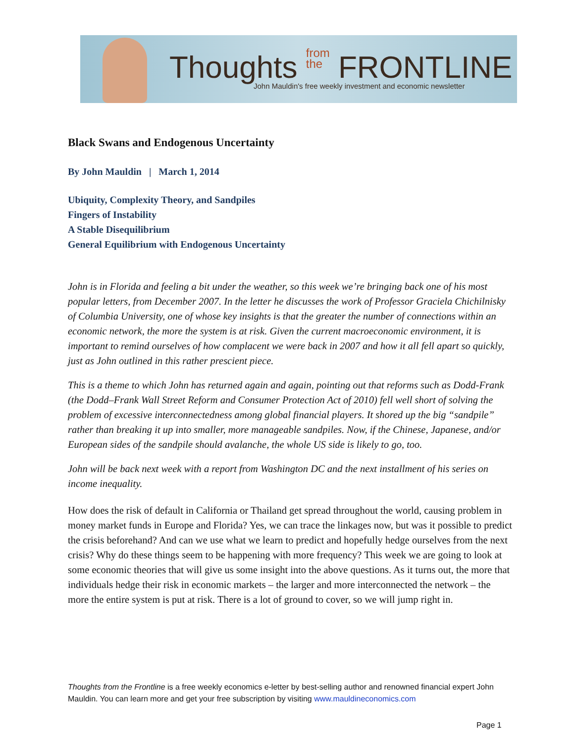Thoughts from
the FRONTLINE
John Mauldin's free weekly investment and economic newsletter
Black Swans and Endogenous Uncertainty
By John Mauldin | March 1, 2014
Ubiquity, Complexity Theory, and Sandpiles
Fingers of Instability
A Stable Disequilibrium
General Equilibrium with Endogenous Uncertainty
John is in Florida and feeling a bit under the weather, so this week we’re bringing back one of his most popular letters, from December 2007. In the letter he discusses the work of Professor Graciela Chichilnisky of Columbia University, one of whose key insights is that the greater the number of connections within an economic network, the more the system is at risk. Given the current macroeconomic environment, it is important to remind ourselves of how complacent we were back in 2007 and how it all fell apart so quickly, just as John outlined in this rather prescient piece.
This is a theme to which John has returned again and again, pointing out that reforms such as Dodd-Frank (the Dodd–Frank Wall Street Reform and Consumer Protection Act of 2010) fell well short of solving the problem of excessive interconnectedness among global financial players. It shored up the big “sandpile” rather than breaking it up into smaller, more manageable sandpiles. Now, if the Chinese, Japanese, and/or European sides of the sandpile should avalanche, the whole US side is likely to go, too.
John will be back next week with a report from Washington DC and the next installment of his series on income inequality.
How does the risk of default in California or Thailand get spread throughout the world, causing problem in money market funds in Europe and Florida? Yes, we can trace the linkages now, but was it possible to predict the crisis beforehand? And can we use what we learn to predict and hopefully hedge ourselves from the next crisis? Why do these things seem to be happening with more frequency? This week we are going to look at some economic theories that will give us some insight into the above questions. As it turns out, the more that individuals hedge their risk in economic markets – the larger and more interconnected the network – the more the entire system is put at risk. There is a lot of ground to cover, so we will jump right in.
Thoughts from the Frontline is a free weekly economics e-letter by best-selling author and renowned financial expert John Mauldin. You can learn more and get your free subscription by visiting www.mauldineconomics.com
Page 1